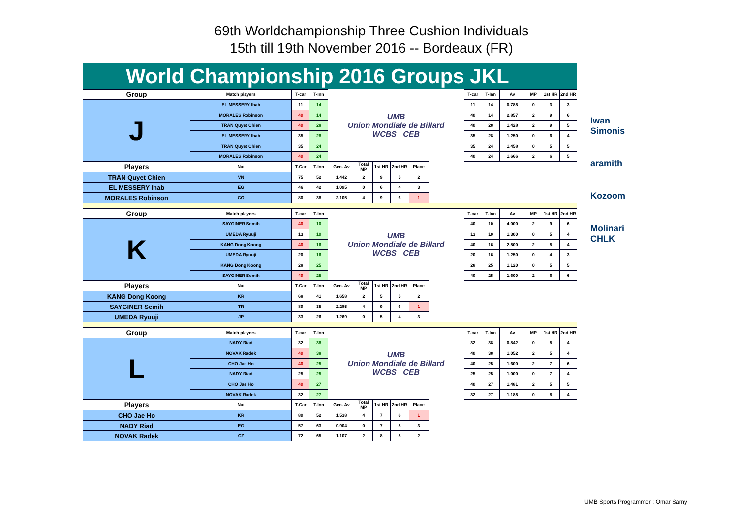69th Worldchampionship Three Cushion Individuals
15th till 19th November 2016 -- Bordeaux (FR)
World Championship 2016 Groups JKL
| Group | Match players | T-car | T-Inn | UMB Union Mondiale de Billard WCBS CEB | | | | | | T-car | T-Inn | Av | MP | 1st HR | 2nd HR |
| J | EL MESSERY Ihab | 11 | 14 | | | | | | | 11 | 14 | 0.785 | 0 | 3 | 3 |
| | MORALES Robinson | 40 | 14 | | | | | | | 40 | 14 | 2.857 | 2 | 9 | 6 |
| | TRAN Quyet Chien | 40 | 28 | | | | | | | 40 | 28 | 1.428 | 2 | 9 | 5 |
| | EL MESSERY Ihab | 35 | 28 | | | | | | | 35 | 28 | 1.250 | 0 | 6 | 4 |
| | TRAN Quyet Chien | 35 | 24 | | | | | | | 35 | 24 | 1.458 | 0 | 5 | 5 |
| | MORALES Robinson | 40 | 24 | | | | | | | 40 | 24 | 1.666 | 2 | 6 | 5 |
| Players | Nat | T-Car | T-Inn | Gen. Av | Total MP | 1st HR | 2nd HR | Place | | | | | | | |
| TRAN Quyet Chien | VN | 75 | 52 | 1.442 | 2 | 9 | 5 | 2 | | | | | | | |
| EL MESSERY Ihab | EG | 46 | 42 | 1.095 | 0 | 6 | 4 | 3 | | | | | | | |
| MORALES Robinson | CO | 80 | 38 | 2.105 | 4 | 9 | 6 | 1 | | | | | | | |
| Group | Match players | T-car | T-Inn | UMB Union Mondiale de Billard WCBS CEB | | | | | | T-car | T-Inn | Av | MP | 1st HR | 2nd HR |
| K | SAYGINER Semih | 40 | 10 | | | | | | | 40 | 10 | 4.000 | 2 | 9 | 6 |
| | UMEDA Ryuuji | 13 | 10 | | | | | | | 13 | 10 | 1.300 | 0 | 5 | 4 |
| | KANG Dong Koong | 40 | 16 | | | | | | | 40 | 16 | 2.500 | 2 | 5 | 4 |
| | UMEDA Ryuuji | 20 | 16 | | | | | | | 20 | 16 | 1.250 | 0 | 4 | 3 |
| | KANG Dong Koong | 28 | 25 | | | | | | | 28 | 25 | 1.120 | 0 | 5 | 5 |
| | SAYGINER Semih | 40 | 25 | | | | | | | 40 | 25 | 1.600 | 2 | 6 | 6 |
| Players | Nat | T-Car | T-Inn | Gen. Av | Total MP | 1st HR | 2nd HR | Place | | | | | | | |
| KANG Dong Koong | KR | 68 | 41 | 1.658 | 2 | 5 | 5 | 2 | | | | | | | |
| SAYGINER Semih | TR | 80 | 35 | 2.285 | 4 | 9 | 6 | 1 | | | | | | | |
| UMEDA Ryuuji | JP | 33 | 26 | 1.269 | 0 | 5 | 4 | 3 | | | | | | | |
| Group | Match players | T-car | T-Inn | UMB Union Mondiale de Billard WCBS CEB | | | | | | T-car | T-Inn | Av | MP | 1st HR | 2nd HR |
| L | NADY Riad | 32 | 38 | | | | | | | 32 | 38 | 0.842 | 0 | 5 | 4 |
| | NOVAK Radek | 40 | 38 | | | | | | | 40 | 38 | 1.052 | 2 | 5 | 4 |
| | CHO Jae Ho | 40 | 25 | | | | | | | 40 | 25 | 1.600 | 2 | 7 | 6 |
| | NADY Riad | 25 | 25 | | | | | | | 25 | 25 | 1.000 | 0 | 7 | 4 |
| | CHO Jae Ho | 40 | 27 | | | | | | | 40 | 27 | 1.481 | 2 | 5 | 5 |
| | NOVAK Radek | 32 | 27 | | | | | | | 32 | 27 | 1.185 | 0 | 8 | 4 |
| Players | Nat | T-Car | T-Inn | Gen. Av | Total MP | 1st HR | 2nd HR | Place | | | | | | | |
| CHO Jae Ho | KR | 80 | 52 | 1.538 | 4 | 7 | 6 | 1 | | | | | | | |
| NADY Riad | EG | 57 | 63 | 0.904 | 0 | 7 | 5 | 3 | | | | | | | |
| NOVAK Radek | CZ | 72 | 65 | 1.107 | 2 | 8 | 5 | 2 | | | | | | | |
Iwan Simonis
aramith
Kozoom
Molinari CHLK
UMB Sports Programmer : Omar Samy